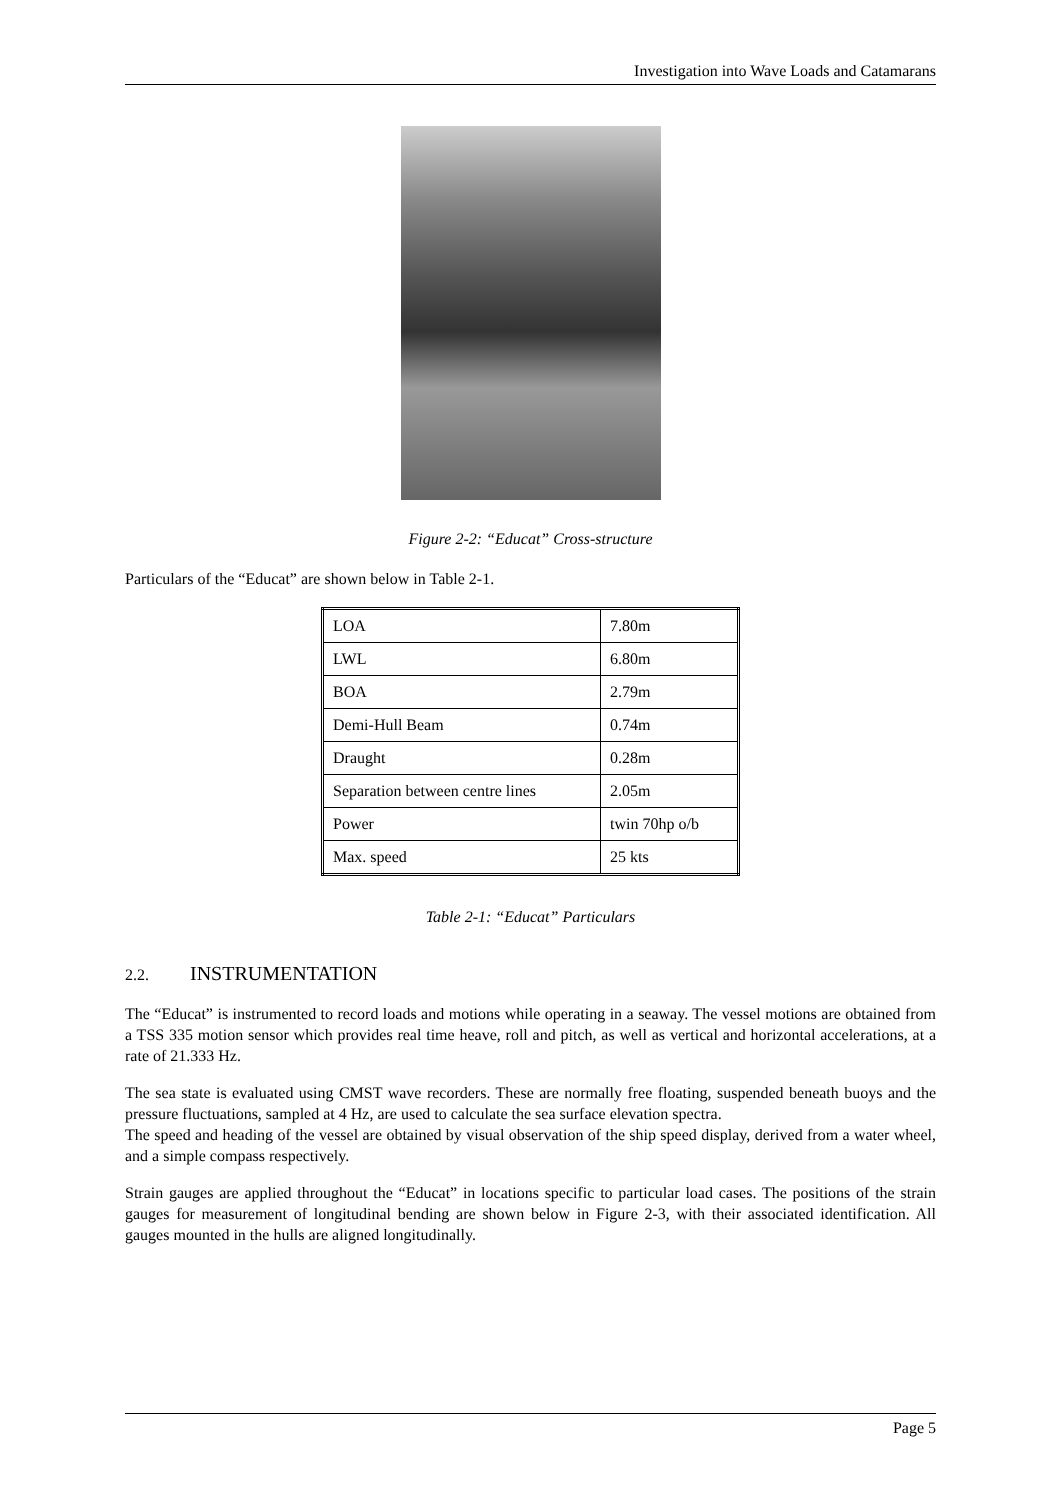Investigation into Wave Loads and Catamarans
Figure 2-2: “Educat” Cross-structure
Particulars of the “Educat” are shown below in Table 2-1.
| LOA | 7.80m |
| LWL | 6.80m |
| BOA | 2.79m |
| Demi-Hull Beam | 0.74m |
| Draught | 0.28m |
| Separation between centre lines | 2.05m |
| Power | twin 70hp o/b |
| Max. speed | 25 kts |
Table 2-1: “Educat” Particulars
2.2. INSTRUMENTATION
The “Educat” is instrumented to record loads and motions while operating in a seaway. The vessel motions are obtained from a TSS 335 motion sensor which provides real time heave, roll and pitch, as well as vertical and horizontal accelerations, at a rate of 21.333 Hz.
The sea state is evaluated using CMST wave recorders. These are normally free floating, suspended beneath buoys and the pressure fluctuations, sampled at 4 Hz, are used to calculate the sea surface elevation spectra.
The speed and heading of the vessel are obtained by visual observation of the ship speed display, derived from a water wheel, and a simple compass respectively.
Strain gauges are applied throughout the “Educat” in locations specific to particular load cases. The positions of the strain gauges for measurement of longitudinal bending are shown below in Figure 2-3, with their associated identification. All gauges mounted in the hulls are aligned longitudinally.
Page 5